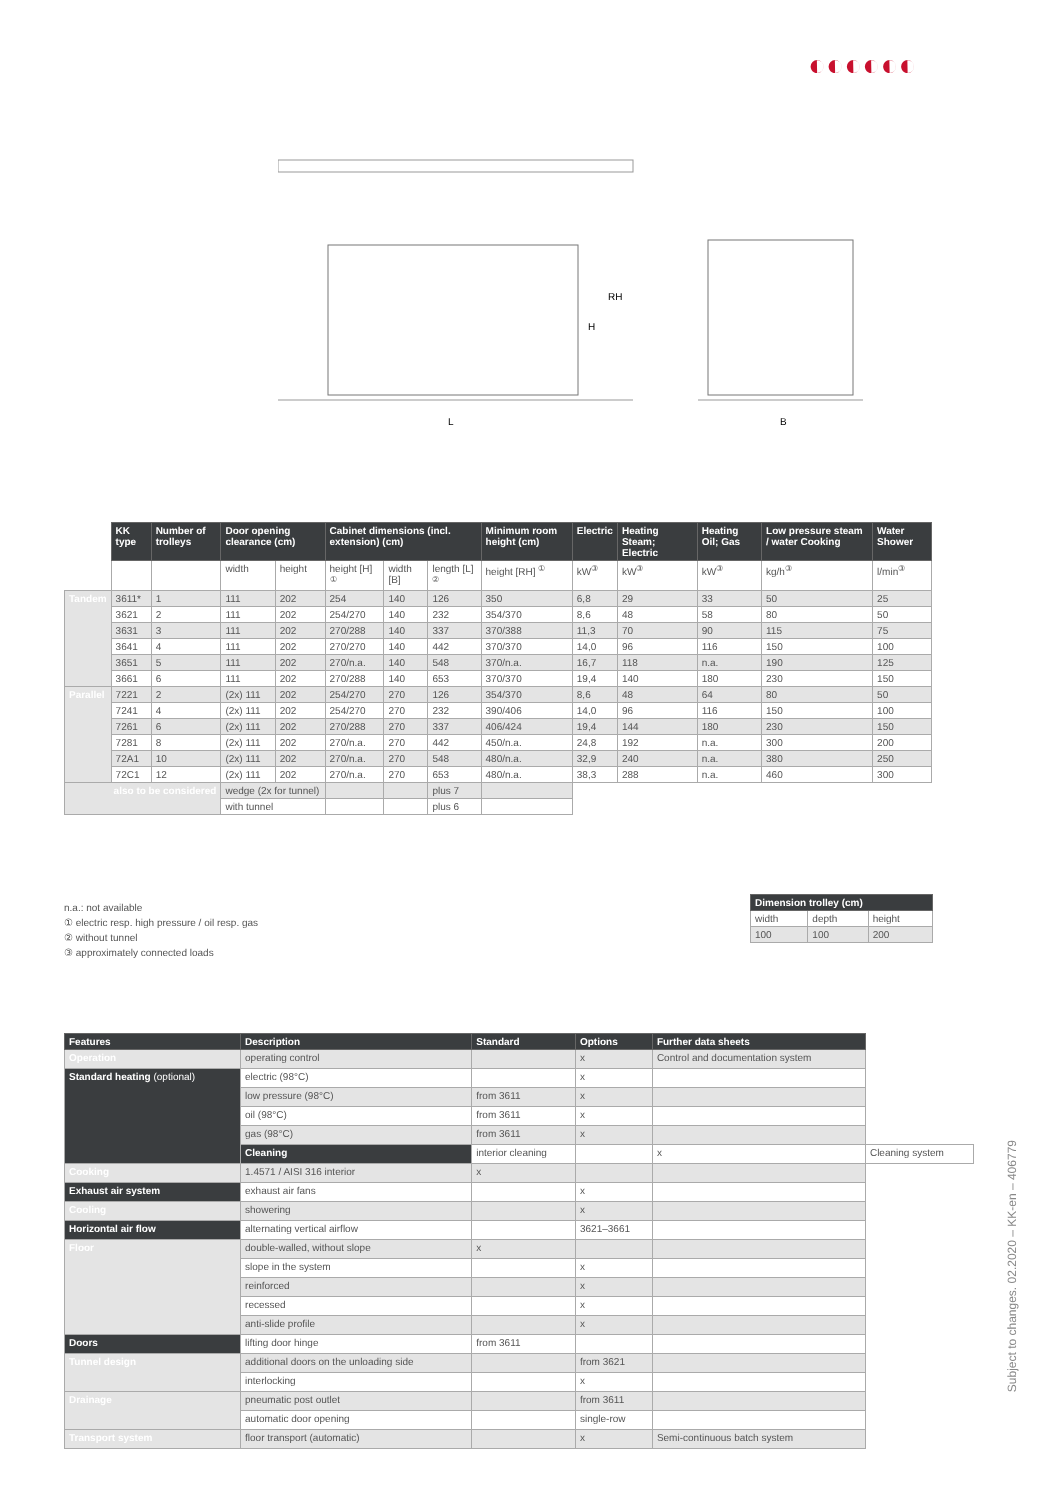◐◐◐◐◐◐
L
RH
H
B
| | KK type | Number of trolleys | Door opening clearance (cm) | | Cabinet dimensions (incl. extension) (cm) | | | Minimum room height (cm) | Electric | Heating Steam; Electric | Heating Oil; Gas | Low pressure steam / water Cooking | Water Shower |
| --- | --- | --- | --- | --- | --- | --- | --- | --- | --- | --- | --- | --- | --- |
| | | | width | height | height [H] <sup>①</sup> | width [B] | length [L] <sup>②</sup> | height [RH] <sup>①</sup> | kW<sup>③</sup> | kW<sup>③</sup> | kW<sup>③</sup> | kg/h<sup>③</sup> | l/min<sup>③</sup> |
| Tandem | 3611* | 1 | 111 | 202 | 254 | 140 | 126 | 350 | 6,8 | 29 | 33 | 50 | 25 |
| | 3621 | 2 | 111 | 202 | 254/270 | 140 | 232 | 354/370 | 8,6 | 48 | 58 | 80 | 50 |
| | 3631 | 3 | 111 | 202 | 270/288 | 140 | 337 | 370/388 | 11,3 | 70 | 90 | 115 | 75 |
| | 3641 | 4 | 111 | 202 | 270/270 | 140 | 442 | 370/370 | 14,0 | 96 | 116 | 150 | 100 |
| | 3651 | 5 | 111 | 202 | 270/n.a. | 140 | 548 | 370/n.a. | 16,7 | 118 | n.a. | 190 | 125 |
| | 3661 | 6 | 111 | 202 | 270/288 | 140 | 653 | 370/370 | 19,4 | 140 | 180 | 230 | 150 |
| Parallel | 7221 | 2 | (2x) 111 | 202 | 254/270 | 270 | 126 | 354/370 | 8,6 | 48 | 64 | 80 | 50 |
| | 7241 | 4 | (2x) 111 | 202 | 254/270 | 270 | 232 | 390/406 | 14,0 | 96 | 116 | 150 | 100 |
| | 7261 | 6 | (2x) 111 | 202 | 270/288 | 270 | 337 | 406/424 | 19,4 | 144 | 180 | 230 | 150 |
| | 7281 | 8 | (2x) 111 | 202 | 270/n.a. | 270 | 442 | 450/n.a. | 24,8 | 192 | n.a. | 300 | 200 |
| | 72A1 | 10 | (2x) 111 | 202 | 270/n.a. | 270 | 548 | 480/n.a. | 32,9 | 240 | n.a. | 380 | 250 |
| | 72C1 | 12 | (2x) 111 | 202 | 270/n.a. | 270 | 653 | 480/n.a. | 38,3 | 288 | n.a. | 460 | 300 |
| also to be considered | | | wedge (2x for tunnel) | | | | plus 7 | | | | | | |
| | | | with tunnel | | | | plus 6 | | | | | | |
n.a.: not available
① electric resp. high pressure / oil resp. gas
② without tunnel
③ approximately connected loads
| Dimension trolley (cm) | | |
| --- | --- | --- |
| width | depth | height |
| 100 | 100 | 200 |
| Features | Description | Standard | Options | Further data sheets | |
| --- | --- | --- | --- | --- | --- |
| Operation | operating control | | x | Control and documentation system | |
| Standard heating (optional) | electric (98°C) | | x | | |
| | low pressure (98°C) | from 3611 | x | | |
| | oil (98°C) | from 3611 | x | | |
| | gas (98°C) | from 3611 | x | | |
| | Cleaning | interior cleaning | | x | Cleaning system |
| Cooking | 1.4571 / AISI 316 interior | x | | | |
| Exhaust air system | exhaust air fans | | x | | |
| Cooling | showering | | x | | |
| Horizontal air flow | alternating vertical airflow | | 3621–3661 | | |
| Floor | double-walled, without slope | x | | | |
| | slope in the system | | x | | |
| | reinforced | | x | | |
| | recessed | | x | | |
| | anti-slide profile | | x | | |
| Doors | lifting door hinge | from 3611 | | | |
| Tunnel design | additional doors on the unloading side | | from 3621 | | |
| | interlocking | | x | | |
| Drainage | pneumatic post outlet | | from 3611 | | |
| | automatic door opening | | single-row | | |
| Transport system | floor transport (automatic) | | x | Semi-continuous batch system | |
Subject to changes. 02.2020 – KK-en – 406779